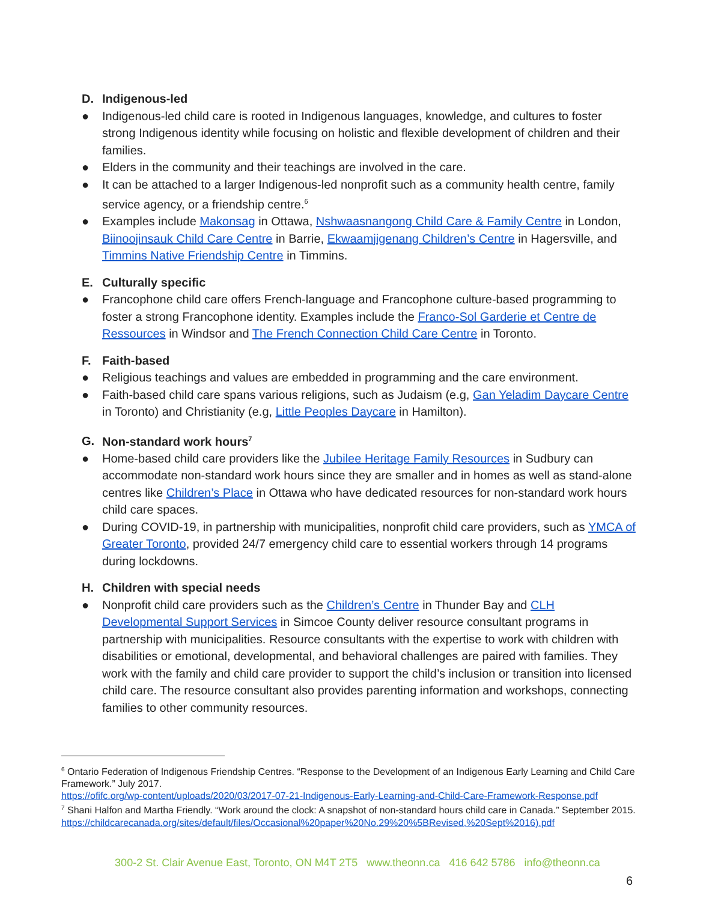D. Indigenous-led
● Indigenous-led child care is rooted in Indigenous languages, knowledge, and cultures to foster strong Indigenous identity while focusing on holistic and flexible development of children and their families.
● Elders in the community and their teachings are involved in the care.
● It can be attached to a larger Indigenous-led nonprofit such as a community health centre, family service agency, or a friendship centre.<sup>6</sup>
● Examples include Makonsag in Ottawa, Nshwaasnangong Child Care & Family Centre in London, Biinoojinsauk Child Care Centre in Barrie, Ekwaamjigenang Children’s Centre in Hagersville, and Timmins Native Friendship Centre in Timmins.
E. Culturally specific
● Francophone child care offers French-language and Francophone culture-based programming to foster a strong Francophone identity. Examples include the Franco-Sol Garderie et Centre de Ressources in Windsor and The French Connection Child Care Centre in Toronto.
F. Faith-based
● Religious teachings and values are embedded in programming and the care environment.
● Faith-based child care spans various religions, such as Judaism (e.g, Gan Yeladim Daycare Centre in Toronto) and Christianity (e.g, Little Peoples Daycare in Hamilton).
G. Non-standard work hours<sup>7</sup>
● Home-based child care providers like the Jubilee Heritage Family Resources in Sudbury can accommodate non-standard work hours since they are smaller and in homes as well as stand-alone centres like Children’s Place in Ottawa who have dedicated resources for non-standard work hours child care spaces.
● During COVID-19, in partnership with municipalities, nonprofit child care providers, such as YMCA of Greater Toronto, provided 24/7 emergency child care to essential workers through 14 programs during lockdowns.
H. Children with special needs
● Nonprofit child care providers such as the Children’s Centre in Thunder Bay and CLH Developmental Support Services in Simcoe County deliver resource consultant programs in partnership with municipalities. Resource consultants with the expertise to work with children with disabilities or emotional, developmental, and behavioral challenges are paired with families. They work with the family and child care provider to support the child’s inclusion or transition into licensed child care. The resource consultant also provides parenting information and workshops, connecting families to other community resources.
<sup>6</sup> Ontario Federation of Indigenous Friendship Centres. “Response to the Development of an Indigenous Early Learning and Child Care Framework.” July 2017.
https://ofifc.org/wp-content/uploads/2020/03/2017-07-21-Indigenous-Early-Learning-and-Child-Care-Framework-Response.pdf
<sup>7</sup> Shani Halfon and Martha Friendly. “Work around the clock: A snapshot of non-standard hours child care in Canada.” September 2015.
https://childcarecanada.org/sites/default/files/Occasional%20paper%20No.29%20%5BRevised,%20Sept%2016).pdf
300-2 St. Clair Avenue East, Toronto, ON M4T 2T5 www.theonn.ca 416 642 5786 info@theonn.ca
6